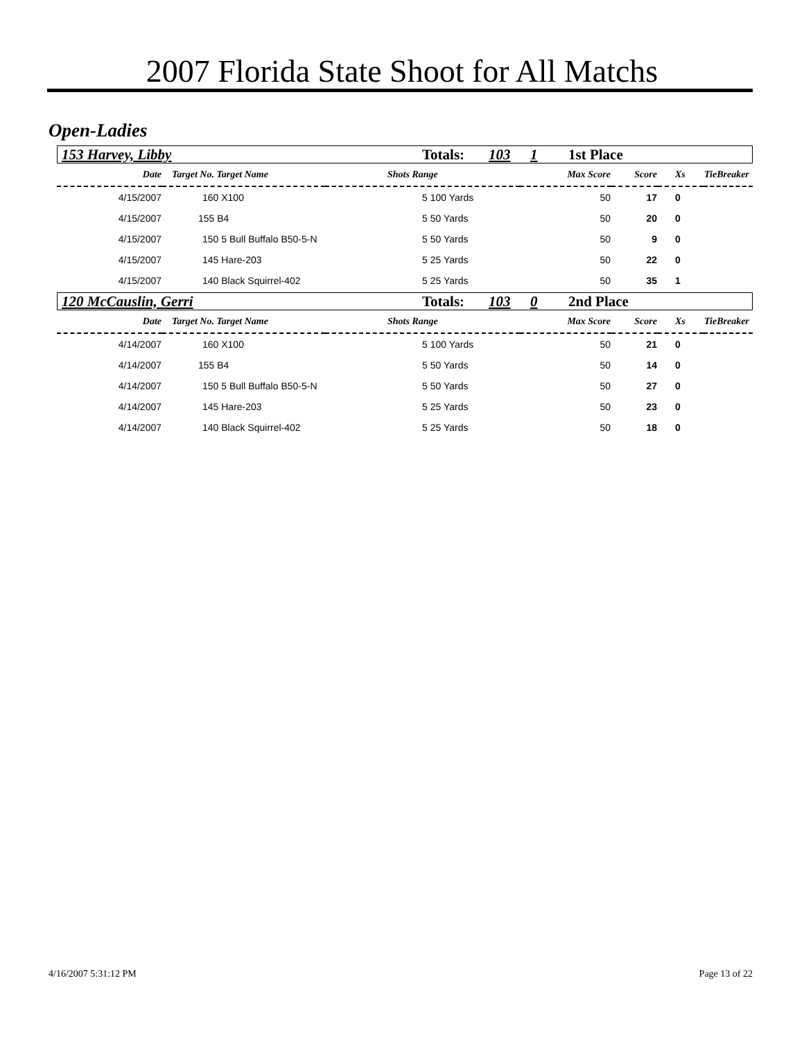2007 Florida State Shoot for All Matchs
Open-Ladies
153 Harvey, Libby Totals: 103 1 1st Place
| Date | Target No. Target Name | Shots Range | Max Score | Score | Xs | TieBreaker |
| --- | --- | --- | --- | --- | --- | --- |
| 4/15/2007 | 160 X100 | 5 100 Yards | 50 | 17 | 0 | |
| 4/15/2007 | 155 B4 | 5 50 Yards | 50 | 20 | 0 | |
| 4/15/2007 | 150 5 Bull Buffalo B50-5-N | 5 50 Yards | 50 | 9 | 0 | |
| 4/15/2007 | 145 Hare-203 | 5 25 Yards | 50 | 22 | 0 | |
| 4/15/2007 | 140 Black Squirrel-402 | 5 25 Yards | 50 | 35 | 1 | |
120 McCauslin, Gerri Totals: 103 0 2nd Place
| Date | Target No. Target Name | Shots Range | Max Score | Score | Xs | TieBreaker |
| --- | --- | --- | --- | --- | --- | --- |
| 4/14/2007 | 160 X100 | 5 100 Yards | 50 | 21 | 0 | |
| 4/14/2007 | 155 B4 | 5 50 Yards | 50 | 14 | 0 | |
| 4/14/2007 | 150 5 Bull Buffalo B50-5-N | 5 50 Yards | 50 | 27 | 0 | |
| 4/14/2007 | 145 Hare-203 | 5 25 Yards | 50 | 23 | 0 | |
| 4/14/2007 | 140 Black Squirrel-402 | 5 25 Yards | 50 | 18 | 0 | |
4/16/2007 5:31:12 PM Page 13 of 22